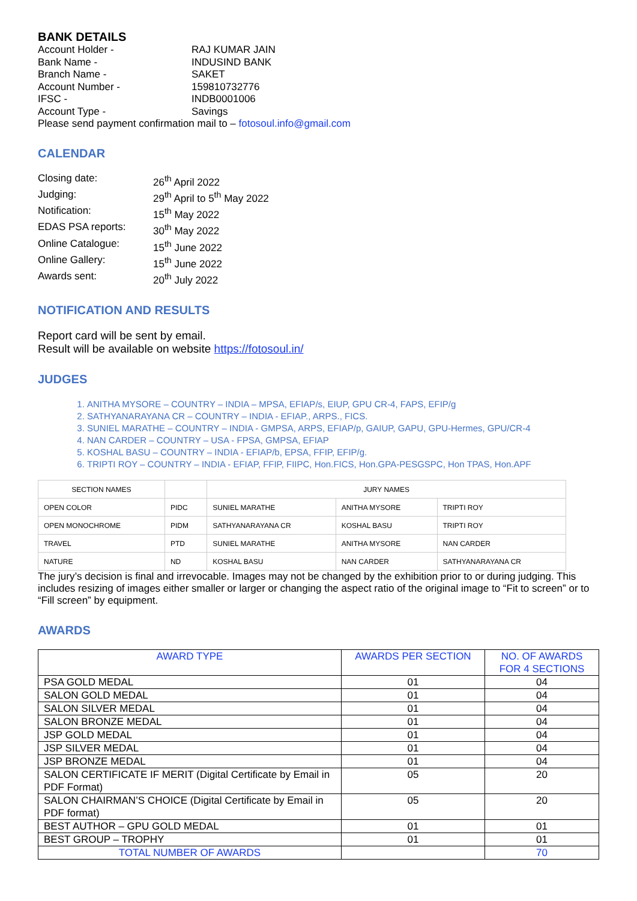BANK DETAILS
Account Holder -
RAJ KUMAR JAIN
Bank Name -
INDUSIND BANK
Branch Name -
SAKET
Account Number -
159810732776
IFSC -
INDB0001006
Account Type -
Savings
Please send payment confirmation mail to – fotosoul.info@gmail.com
CALENDAR
Closing date:
26<sup>th</sup> April 2022
Judging:
29<sup>th</sup> April to 5<sup>th</sup> May 2022
Notification:
15<sup>th</sup> May 2022
EDAS PSA reports:
30<sup>th</sup> May 2022
Online Catalogue:
15<sup>th</sup> June 2022
Online Gallery:
15<sup>th</sup> June 2022
Awards sent:
20<sup>th</sup> July 2022
NOTIFICATION AND RESULTS
Report card will be sent by email.
Result will be available on website https://fotosoul.in/
JUDGES
1. ANITHA MYSORE – COUNTRY – INDIA – MPSA, EFIAP/s, EIUP, GPU CR-4, FAPS, EFIP/g
2. SATHYANARAYANA CR – COUNTRY – INDIA - EFIAP., ARPS., FICS.
3. SUNIEL MARATHE – COUNTRY – INDIA - GMPSA, ARPS, EFIAP/p, GAIUP, GAPU, GPU-Hermes, GPU/CR-4
4. NAN CARDER – COUNTRY – USA - FPSA, GMPSA, EFIAP
5. KOSHAL BASU – COUNTRY – INDIA - EFIAP/b, EPSA, FFIP, EFIP/g.
6. TRIPTI ROY – COUNTRY – INDIA - EFIAP, FFIP, FIIPC, Hon.FICS, Hon.GPA-PESGSPC, Hon TPAS, Hon.APF
| SECTION NAMES | | JURY NAMES | | |
| OPEN COLOR | PIDC | SUNIEL MARATHE | ANITHA MYSORE | TRIPTI ROY |
| OPEN MONOCHROME | PIDM | SATHYANARAYANA CR | KOSHAL BASU | TRIPTI ROY |
| TRAVEL | PTD | SUNIEL MARATHE | ANITHA MYSORE | NAN CARDER |
| NATURE | ND | KOSHAL BASU | NAN CARDER | SATHYANARAYANA CR |
The jury’s decision is final and irrevocable. Images may not be changed by the exhibition prior to or during judging. This includes resizing of images either smaller or larger or changing the aspect ratio of the original image to “Fit to screen” or to “Fill screen” by equipment.
AWARDS
| AWARD TYPE | AWARDS PER SECTION | NO. OF AWARDS FOR 4 SECTIONS |
| PSA GOLD MEDAL | 01 | 04 |
| SALON GOLD MEDAL | 01 | 04 |
| SALON SILVER MEDAL | 01 | 04 |
| SALON BRONZE MEDAL | 01 | 04 |
| JSP GOLD MEDAL | 01 | 04 |
| JSP SILVER MEDAL | 01 | 04 |
| JSP BRONZE MEDAL | 01 | 04 |
| SALON CERTIFICATE IF MERIT (Digital Certificate by Email in PDF Format) | 05 | 20 |
| SALON CHAIRMAN’S CHOICE (Digital Certificate by Email in PDF format) | 05 | 20 |
| BEST AUTHOR – GPU GOLD MEDAL | 01 | 01 |
| BEST GROUP – TROPHY | 01 | 01 |
| TOTAL NUMBER OF AWARDS | | 70 |